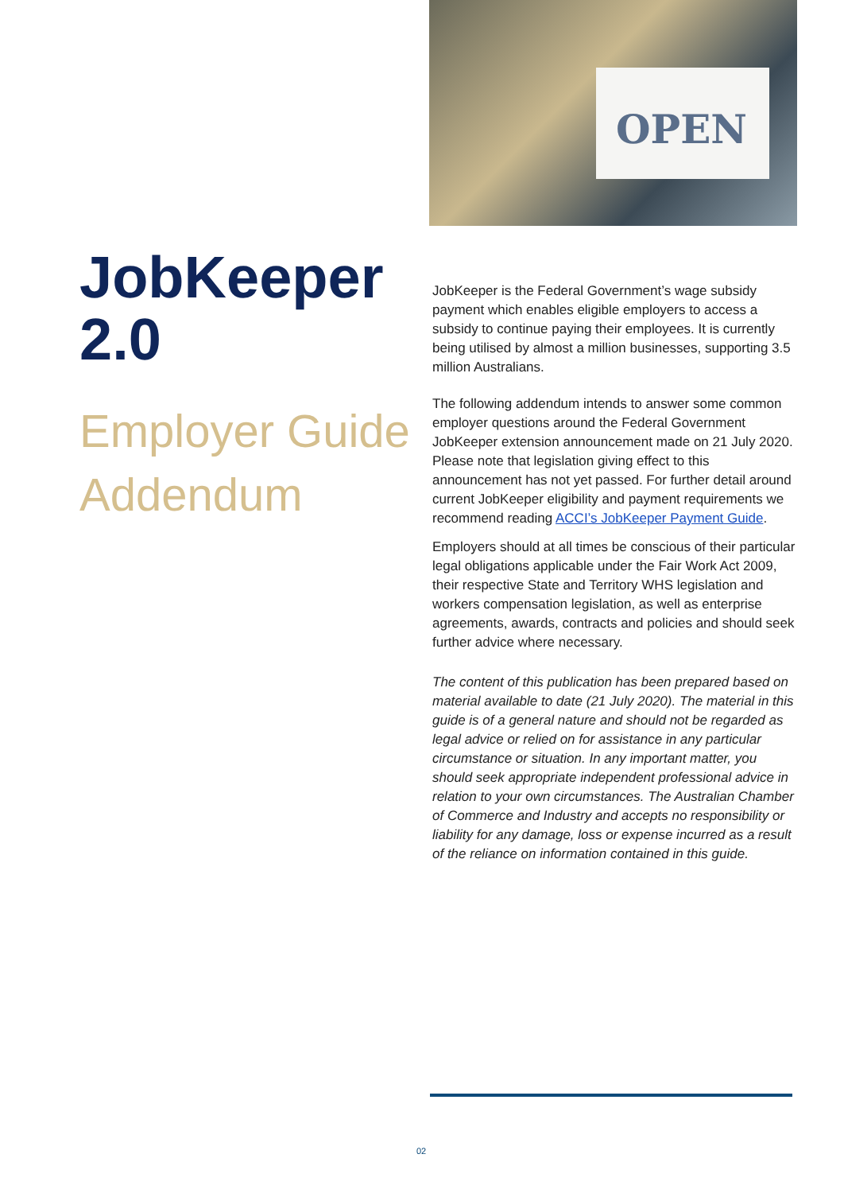OPEN
JobKeeper 2.0
Employer Guide Addendum
JobKeeper is the Federal Government’s wage subsidy payment which enables eligible employers to access a subsidy to continue paying their employees. It is currently being utilised by almost a million businesses, supporting 3.5 million Australians.
The following addendum intends to answer some common employer questions around the Federal Government JobKeeper extension announcement made on 21 July 2020. Please note that legislation giving effect to this announcement has not yet passed. For further detail around current JobKeeper eligibility and payment requirements we recommend reading ACCI’s JobKeeper Payment Guide.
Employers should at all times be conscious of their particular legal obligations applicable under the Fair Work Act 2009, their respective State and Territory WHS legislation and workers compensation legislation, as well as enterprise agreements, awards, contracts and policies and should seek further advice where necessary.
The content of this publication has been prepared based on material available to date (21 July 2020). The material in this guide is of a general nature and should not be regarded as legal advice or relied on for assistance in any particular circumstance or situation. In any important matter, you should seek appropriate independent professional advice in relation to your own circumstances. The Australian Chamber of Commerce and Industry and accepts no responsibility or liability for any damage, loss or expense incurred as a result of the reliance on information contained in this guide.
02